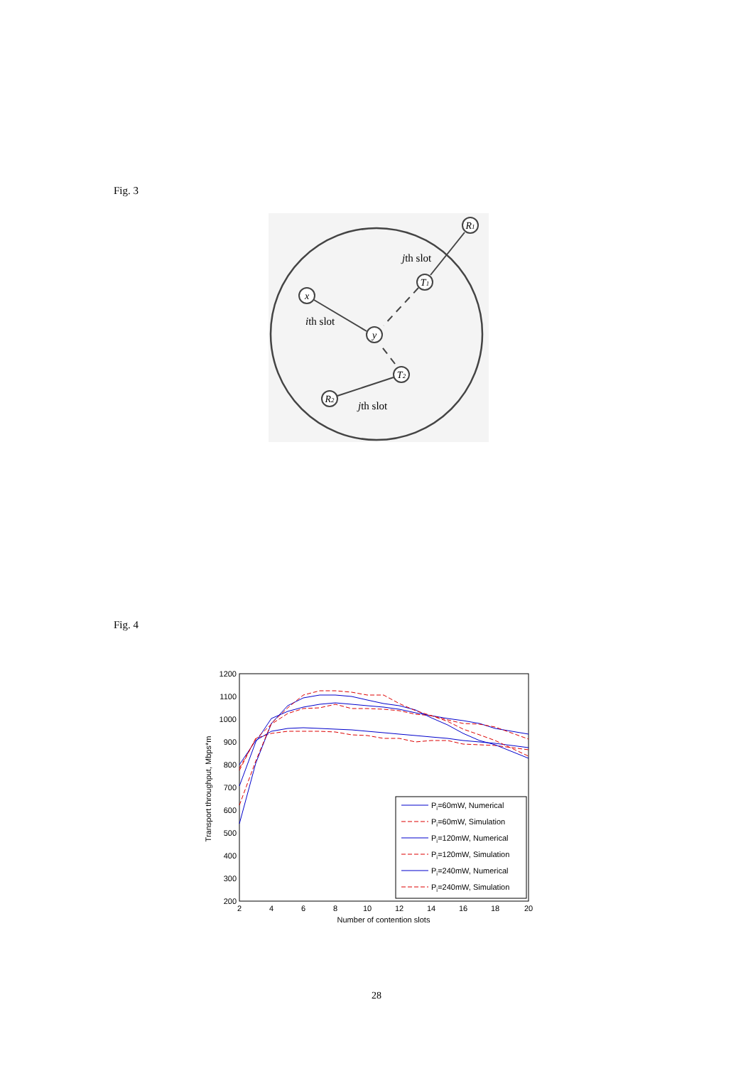Fig. 3
x
y
T1
R1
T2
R2
jth slot
ith slot
jth slot
Fig. 4
1200
1100
1000
900
800
700
600
500
400
300
200
2
4
6
8
10
12
14
16
18
20
Number of contention slots
Transport throughput, Mbps*m
Pi=60mW, Numerical
Pi=60mW, Simulation
Pi=120mW, Numerical
Pi=120mW, Simulation
Pi=240mW, Numerical
Pi=240mW, Simulation
28